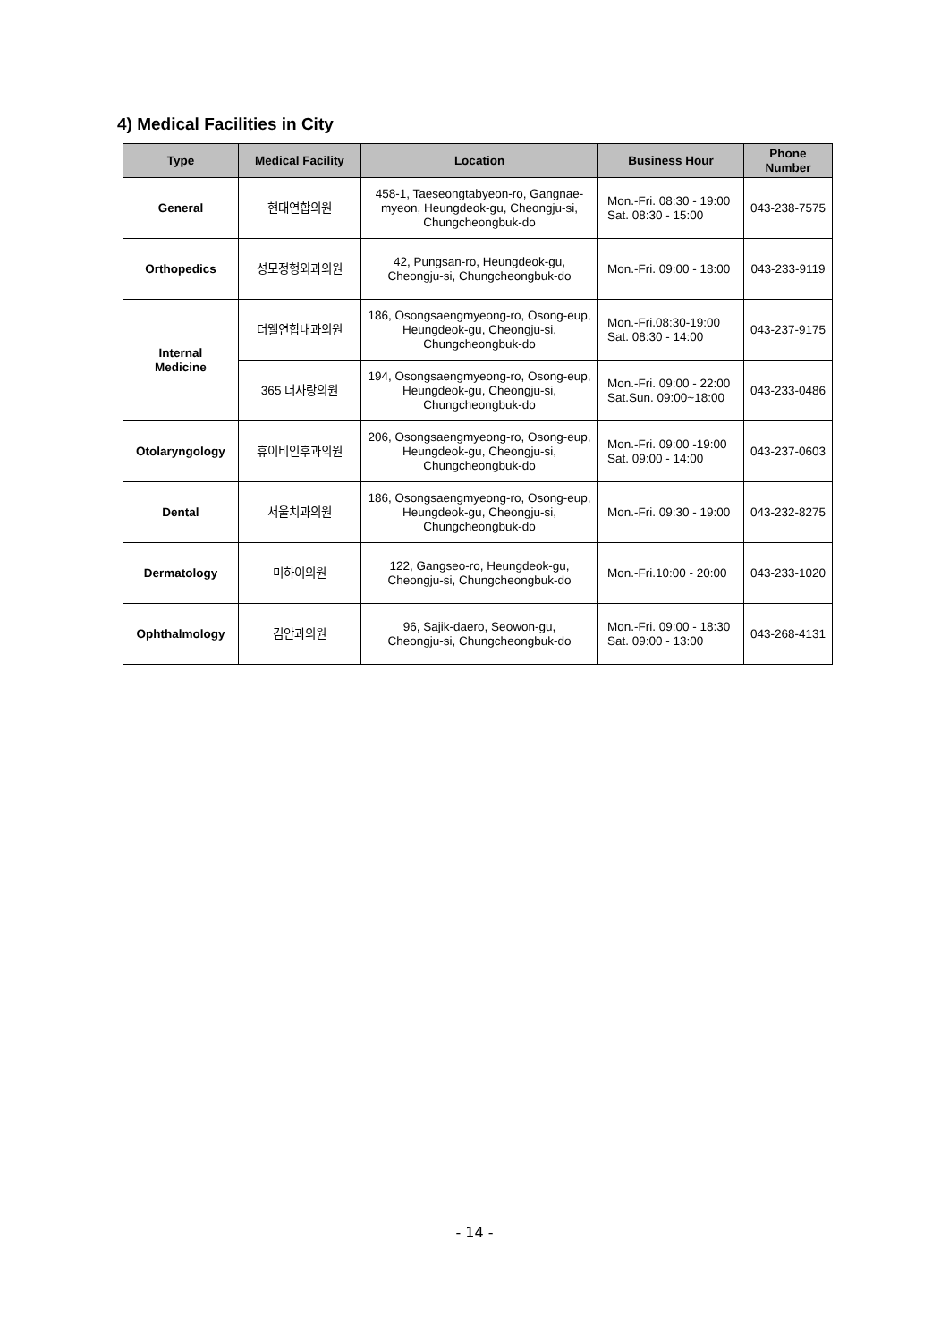4) Medical Facilities in City
| Type | Medical Facility | Location | Business Hour | Phone Number |
| --- | --- | --- | --- | --- |
| General | 현대연합의원 | 458-1, Taeseongtabyeon-ro, Gangnae-myeon, Heungdeok-gu, Cheongju-si, Chungcheongbuk-do | Mon.-Fri. 08:30 - 19:00 Sat. 08:30 - 15:00 | 043-238-7575 |
| Orthopedics | 성모정형외과의원 | 42, Pungsan-ro, Heungdeok-gu, Cheongju-si, Chungcheongbuk-do | Mon.-Fri. 09:00 - 18:00 | 043-233-9119 |
| Internal Medicine | 더웰연합내과의원 | 186, Osongsaengmyeong-ro, Osong-eup, Heungdeok-gu, Cheongju-si, Chungcheongbuk-do | Mon.-Fri.08:30-19:00 Sat. 08:30 - 14:00 | 043-237-9175 |
| | 365 더사랑의원 | 194, Osongsaengmyeong-ro, Osong-eup, Heungdeok-gu, Cheongju-si, Chungcheongbuk-do | Mon.-Fri. 09:00 - 22:00 Sat.Sun. 09:00~18:00 | 043-233-0486 |
| Otolaryngology | 휴이비인후과의원 | 206, Osongsaengmyeong-ro, Osong-eup, Heungdeok-gu, Cheongju-si, Chungcheongbuk-do | Mon.-Fri. 09:00 -19:00 Sat. 09:00 - 14:00 | 043-237-0603 |
| Dental | 서울치과의원 | 186, Osongsaengmyeong-ro, Osong-eup, Heungdeok-gu, Cheongju-si, Chungcheongbuk-do | Mon.-Fri. 09:30 - 19:00 | 043-232-8275 |
| Dermatology | 미하이의원 | 122, Gangseo-ro, Heungdeok-gu, Cheongju-si, Chungcheongbuk-do | Mon.-Fri.10:00 - 20:00 | 043-233-1020 |
| Ophthalmology | 김안과의원 | 96, Sajik-daero, Seowon-gu, Cheongju-si, Chungcheongbuk-do | Mon.-Fri. 09:00 - 18:30 Sat. 09:00 - 13:00 | 043-268-4131 |
- 14 -